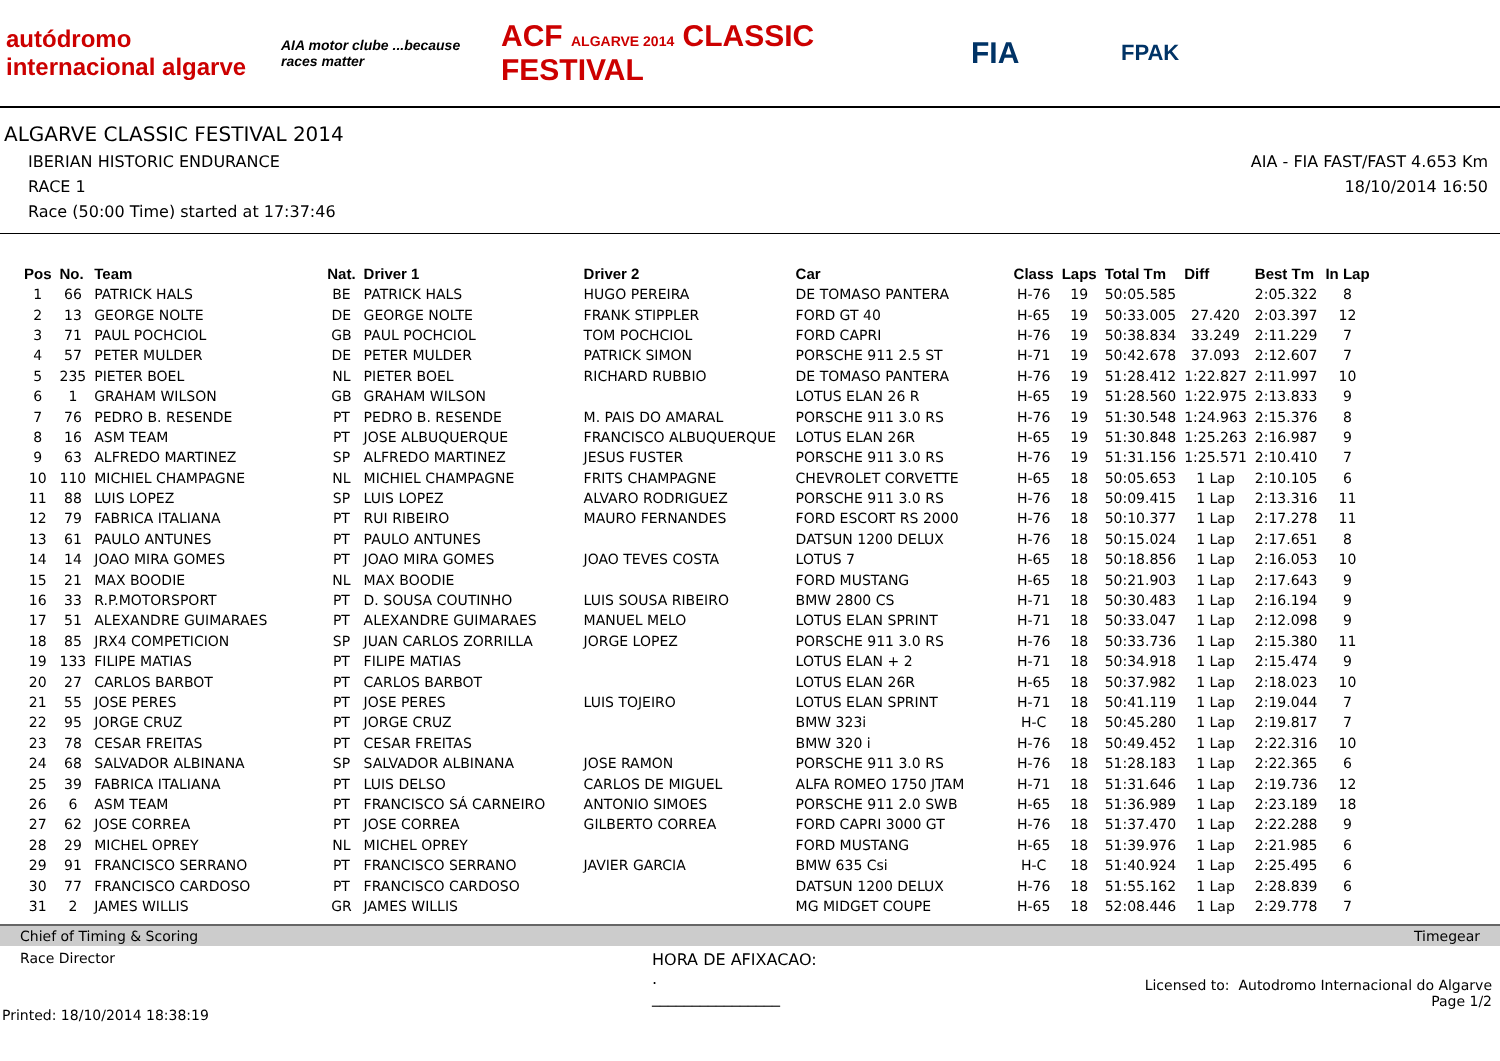autódromo internacional algarve
AIA motor clube ...because races matter
ACF ALGARVE 2014 CLASSIC FESTIVAL
FIA
FPAK
ALGARVE CLASSIC FESTIVAL 2014
IBERIAN HISTORIC ENDURANCE AIA - FIA FAST/FAST 4.653 Km
RACE 1 18/10/2014 16:50
Race (50:00 Time) started at 17:37:46
| Pos | No. | Team | Nat. | Driver 1 | Driver 2 | Car | Class | Laps | Total Tm | Diff | Best Tm | In Lap |
| --- | --- | --- | --- | --- | --- | --- | --- | --- | --- | --- | --- | --- |
| 1 | 66 | PATRICK HALS | BE | PATRICK HALS | HUGO PEREIRA | DE TOMASO PANTERA | H-76 | 19 | 50:05.585 | | 2:05.322 | 8 |
| 2 | 13 | GEORGE NOLTE | DE | GEORGE NOLTE | FRANK STIPPLER | FORD GT 40 | H-65 | 19 | 50:33.005 | 27.420 | 2:03.397 | 12 |
| 3 | 71 | PAUL POCHCIOL | GB | PAUL POCHCIOL | TOM POCHCIOL | FORD CAPRI | H-76 | 19 | 50:38.834 | 33.249 | 2:11.229 | 7 |
| 4 | 57 | PETER MULDER | DE | PETER MULDER | PATRICK SIMON | PORSCHE 911 2.5 ST | H-71 | 19 | 50:42.678 | 37.093 | 2:12.607 | 7 |
| 5 | 235 | PIETER BOEL | NL | PIETER BOEL | RICHARD RUBBIO | DE TOMASO PANTERA | H-76 | 19 | 51:28.412 | 1:22.827 | 2:11.997 | 10 |
| 6 | 1 | GRAHAM WILSON | GB | GRAHAM WILSON | | LOTUS ELAN 26 R | H-65 | 19 | 51:28.560 | 1:22.975 | 2:13.833 | 9 |
| 7 | 76 | PEDRO B. RESENDE | PT | PEDRO B. RESENDE | M. PAIS DO AMARAL | PORSCHE 911 3.0 RS | H-76 | 19 | 51:30.548 | 1:24.963 | 2:15.376 | 8 |
| 8 | 16 | ASM TEAM | PT | JOSE ALBUQUERQUE | FRANCISCO ALBUQUERQUE | LOTUS ELAN 26R | H-65 | 19 | 51:30.848 | 1:25.263 | 2:16.987 | 9 |
| 9 | 63 | ALFREDO MARTINEZ | SP | ALFREDO MARTINEZ | JESUS FUSTER | PORSCHE 911 3.0 RS | H-76 | 19 | 51:31.156 | 1:25.571 | 2:10.410 | 7 |
| 10 | 110 | MICHIEL CHAMPAGNE | NL | MICHIEL CHAMPAGNE | FRITS CHAMPAGNE | CHEVROLET CORVETTE | H-65 | 18 | 50:05.653 | 1 Lap | 2:10.105 | 6 |
| 11 | 88 | LUIS LOPEZ | SP | LUIS LOPEZ | ALVARO RODRIGUEZ | PORSCHE 911 3.0 RS | H-76 | 18 | 50:09.415 | 1 Lap | 2:13.316 | 11 |
| 12 | 79 | FABRICA ITALIANA | PT | RUI RIBEIRO | MAURO FERNANDES | FORD ESCORT RS 2000 | H-76 | 18 | 50:10.377 | 1 Lap | 2:17.278 | 11 |
| 13 | 61 | PAULO ANTUNES | PT | PAULO ANTUNES | | DATSUN 1200 DELUX | H-76 | 18 | 50:15.024 | 1 Lap | 2:17.651 | 8 |
| 14 | 14 | JOAO MIRA GOMES | PT | JOAO MIRA GOMES | JOAO TEVES COSTA | LOTUS 7 | H-65 | 18 | 50:18.856 | 1 Lap | 2:16.053 | 10 |
| 15 | 21 | MAX BOODIE | NL | MAX BOODIE | | FORD MUSTANG | H-65 | 18 | 50:21.903 | 1 Lap | 2:17.643 | 9 |
| 16 | 33 | R.P.MOTORSPORT | PT | D. SOUSA COUTINHO | LUIS SOUSA RIBEIRO | BMW 2800 CS | H-71 | 18 | 50:30.483 | 1 Lap | 2:16.194 | 9 |
| 17 | 51 | ALEXANDRE GUIMARAES | PT | ALEXANDRE GUIMARAES | MANUEL MELO | LOTUS ELAN SPRINT | H-71 | 18 | 50:33.047 | 1 Lap | 2:12.098 | 9 |
| 18 | 85 | JRX4 COMPETICION | SP | JUAN CARLOS ZORRILLA | JORGE LOPEZ | PORSCHE 911 3.0 RS | H-76 | 18 | 50:33.736 | 1 Lap | 2:15.380 | 11 |
| 19 | 133 | FILIPE MATIAS | PT | FILIPE MATIAS | | LOTUS ELAN + 2 | H-71 | 18 | 50:34.918 | 1 Lap | 2:15.474 | 9 |
| 20 | 27 | CARLOS BARBOT | PT | CARLOS BARBOT | | LOTUS ELAN 26R | H-65 | 18 | 50:37.982 | 1 Lap | 2:18.023 | 10 |
| 21 | 55 | JOSE PERES | PT | JOSE PERES | LUIS TOJEIRO | LOTUS ELAN SPRINT | H-71 | 18 | 50:41.119 | 1 Lap | 2:19.044 | 7 |
| 22 | 95 | JORGE CRUZ | PT | JORGE CRUZ | | BMW 323i | H-C | 18 | 50:45.280 | 1 Lap | 2:19.817 | 7 |
| 23 | 78 | CESAR FREITAS | PT | CESAR FREITAS | | BMW 320 i | H-76 | 18 | 50:49.452 | 1 Lap | 2:22.316 | 10 |
| 24 | 68 | SALVADOR ALBINANA | SP | SALVADOR ALBINANA | JOSE RAMON | PORSCHE 911 3.0 RS | H-76 | 18 | 51:28.183 | 1 Lap | 2:22.365 | 6 |
| 25 | 39 | FABRICA ITALIANA | PT | LUIS DELSO | CARLOS DE MIGUEL | ALFA ROMEO 1750 JTAM | H-71 | 18 | 51:31.646 | 1 Lap | 2:19.736 | 12 |
| 26 | 6 | ASM TEAM | PT | FRANCISCO SÁ CARNEIRO | ANTONIO SIMOES | PORSCHE 911 2.0 SWB | H-65 | 18 | 51:36.989 | 1 Lap | 2:23.189 | 18 |
| 27 | 62 | JOSE CORREA | PT | JOSE CORREA | GILBERTO CORREA | FORD CAPRI 3000 GT | H-76 | 18 | 51:37.470 | 1 Lap | 2:22.288 | 9 |
| 28 | 29 | MICHEL OPREY | NL | MICHEL OPREY | | FORD MUSTANG | H-65 | 18 | 51:39.976 | 1 Lap | 2:21.985 | 6 |
| 29 | 91 | FRANCISCO SERRANO | PT | FRANCISCO SERRANO | JAVIER GARCIA | BMW 635 Csi | H-C | 18 | 51:40.924 | 1 Lap | 2:25.495 | 6 |
| 30 | 77 | FRANCISCO CARDOSO | PT | FRANCISCO CARDOSO | | DATSUN 1200 DELUX | H-76 | 18 | 51:55.162 | 1 Lap | 2:28.839 | 6 |
| 31 | 2 | JAMES WILLIS | GR | JAMES WILLIS | | MG MIDGET COUPE | H-65 | 18 | 52:08.446 | 1 Lap | 2:29.778 | 7 |
Chief of Timing & Scoring Timegear
Race Director HORA DE AFIXACAO:
.
________________
Printed: 18/10/2014 18:38:19 Licensed to: Autodromo Internacional do Algarve
Page 1/2